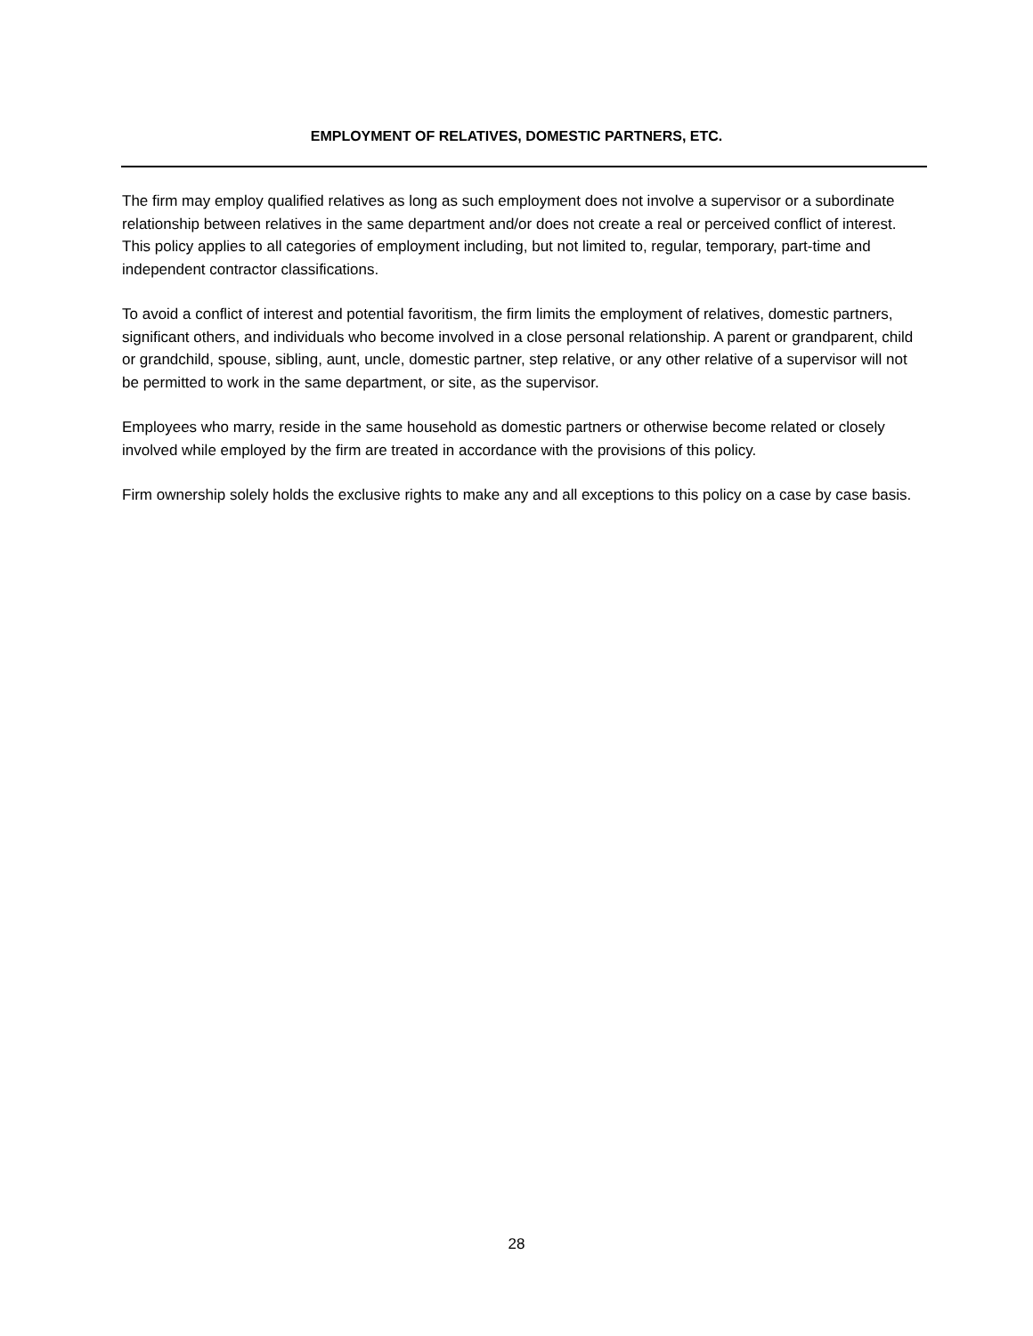EMPLOYMENT OF RELATIVES, DOMESTIC PARTNERS, ETC.
The firm may employ qualified relatives as long as such employment does not involve a supervisor or a subordinate relationship between relatives in the same department and/or does not create a real or perceived conflict of interest. This policy applies to all categories of employment including, but not limited to, regular, temporary, part-time and independent contractor classifications.
To avoid a conflict of interest and potential favoritism, the firm limits the employment of relatives, domestic partners, significant others, and individuals who become involved in a close personal relationship. A parent or grandparent, child or grandchild, spouse, sibling, aunt, uncle, domestic partner, step relative, or any other relative of a supervisor will not be permitted to work in the same department, or site, as the supervisor.
Employees who marry, reside in the same household as domestic partners or otherwise become related or closely involved while employed by the firm are treated in accordance with the provisions of this policy.
Firm ownership solely holds the exclusive rights to make any and all exceptions to this policy on a case by case basis.
28